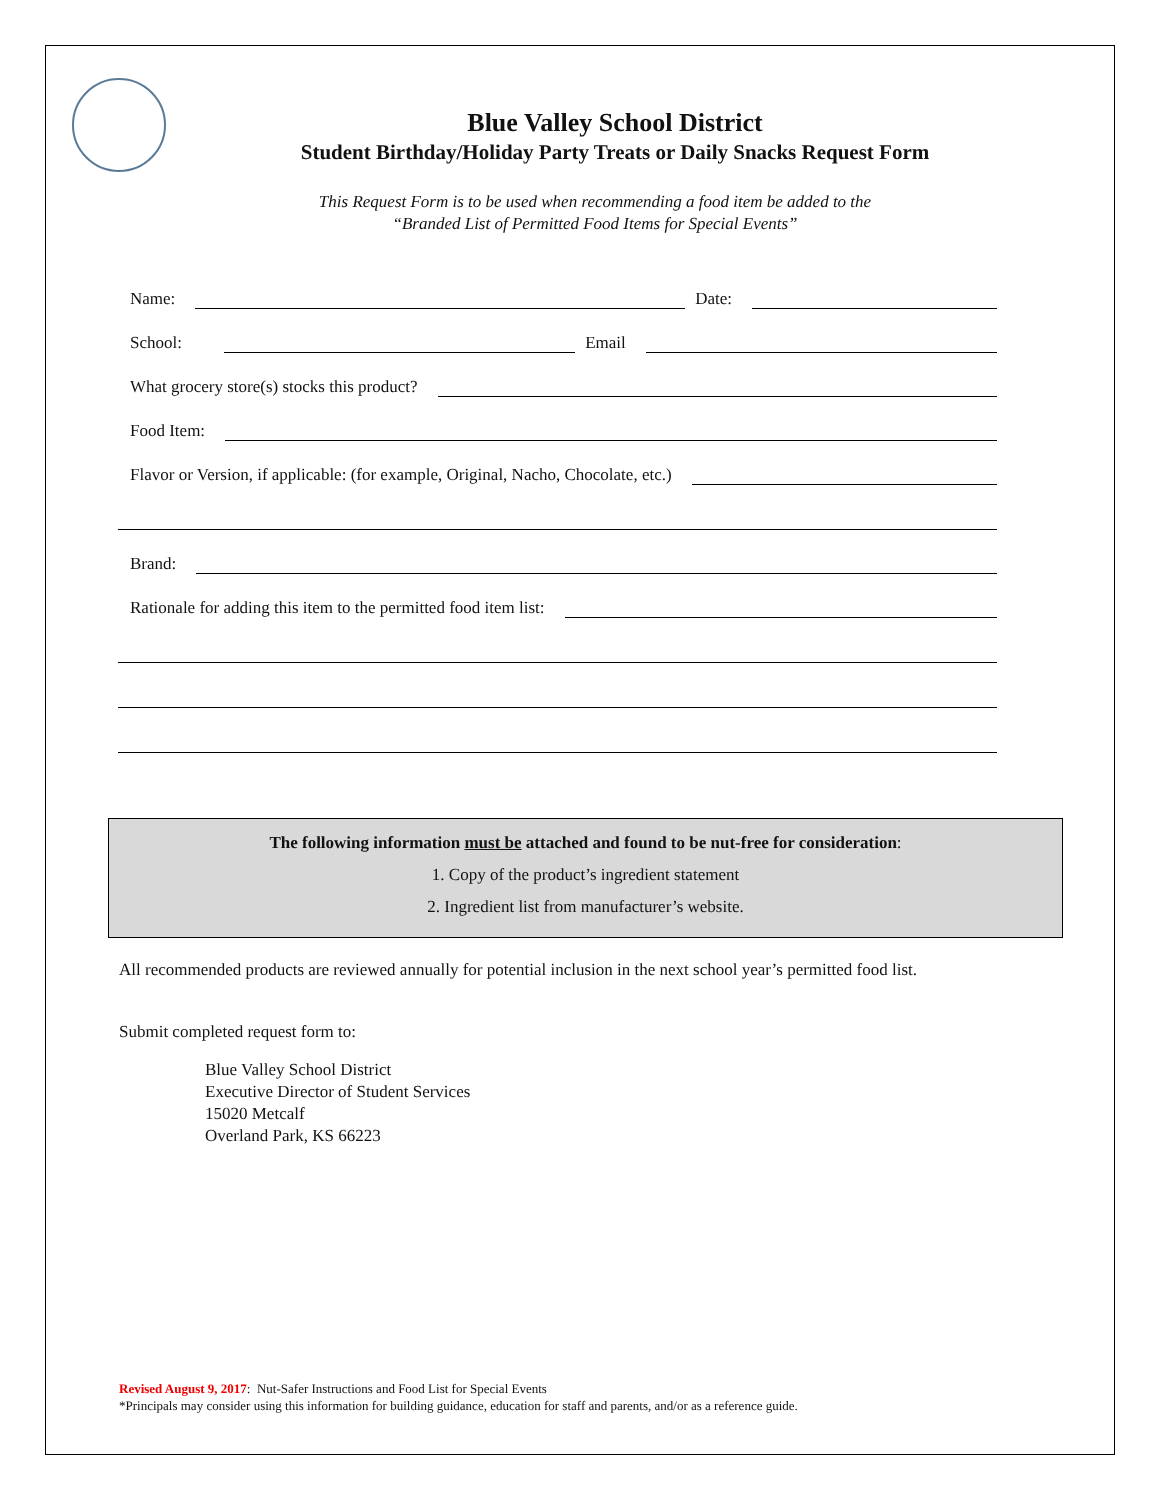Blue Valley School District
Student Birthday/Holiday Party Treats or Daily Snacks Request Form
This Request Form is to be used when recommending a food item be added to the
“Branded List of Permitted Food Items for Special Events”
Name:
Date:
School:
Email
What grocery store(s) stocks this product?
Food Item:
Flavor or Version, if applicable: (for example, Original, Nacho, Chocolate, etc.)
Brand:
Rationale for adding this item to the permitted food item list:
The following information must be attached and found to be nut-free for consideration:
1. Copy of the product’s ingredient statement
2. Ingredient list from manufacturer’s website.
All recommended products are reviewed annually for potential inclusion in the next school year’s permitted food list.
Submit completed request form to:
Blue Valley School District
Executive Director of Student Services
15020 Metcalf
Overland Park, KS 66223
Revised August 9, 2017: Nut-Safer Instructions and Food List for Special Events
*Principals may consider using this information for building guidance, education for staff and parents, and/or as a reference guide.